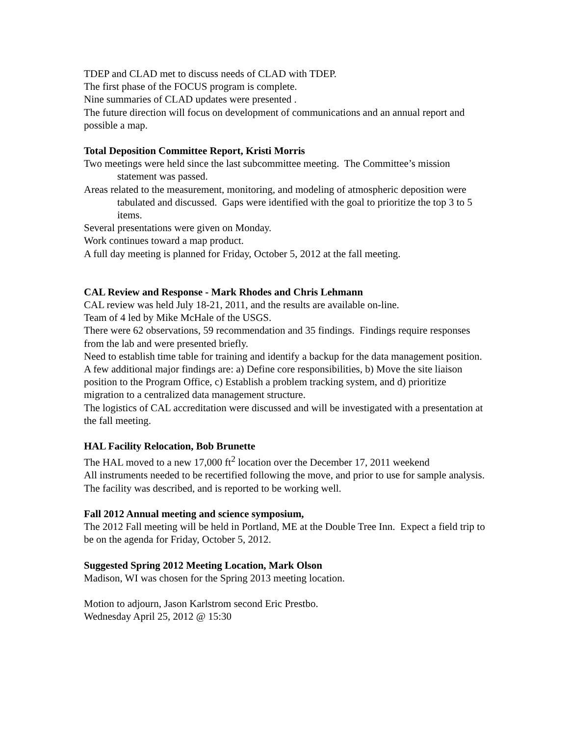TDEP and CLAD met to discuss needs of CLAD with TDEP.
The first phase of the FOCUS program is complete.
Nine summaries of CLAD updates were presented .
The future direction will focus on development of communications and an annual report and possible a map.
Total Deposition Committee Report, Kristi Morris
Two meetings were held since the last subcommittee meeting. The Committee’s mission statement was passed.
Areas related to the measurement, monitoring, and modeling of atmospheric deposition were tabulated and discussed. Gaps were identified with the goal to prioritize the top 3 to 5 items.
Several presentations were given on Monday.
Work continues toward a map product.
A full day meeting is planned for Friday, October 5, 2012 at the fall meeting.
CAL Review and Response - Mark Rhodes and Chris Lehmann
CAL review was held July 18-21, 2011, and the results are available on-line.
Team of 4 led by Mike McHale of the USGS.
There were 62 observations, 59 recommendation and 35 findings. Findings require responses from the lab and were presented briefly.
Need to establish time table for training and identify a backup for the data management position.
A few additional major findings are: a) Define core responsibilities, b) Move the site liaison position to the Program Office, c) Establish a problem tracking system, and d) prioritize migration to a centralized data management structure.
The logistics of CAL accreditation were discussed and will be investigated with a presentation at the fall meeting.
HAL Facility Relocation, Bob Brunette
The HAL moved to a new 17,000 ft<sup>2</sup> location over the December 17, 2011 weekend
All instruments needed to be recertified following the move, and prior to use for sample analysis.
The facility was described, and is reported to be working well.
Fall 2012 Annual meeting and science symposium,
The 2012 Fall meeting will be held in Portland, ME at the Double Tree Inn. Expect a field trip to be on the agenda for Friday, October 5, 2012.
Suggested Spring 2012 Meeting Location, Mark Olson
Madison, WI was chosen for the Spring 2013 meeting location.
Motion to adjourn, Jason Karlstrom second Eric Prestbo.
Wednesday April 25, 2012 @ 15:30